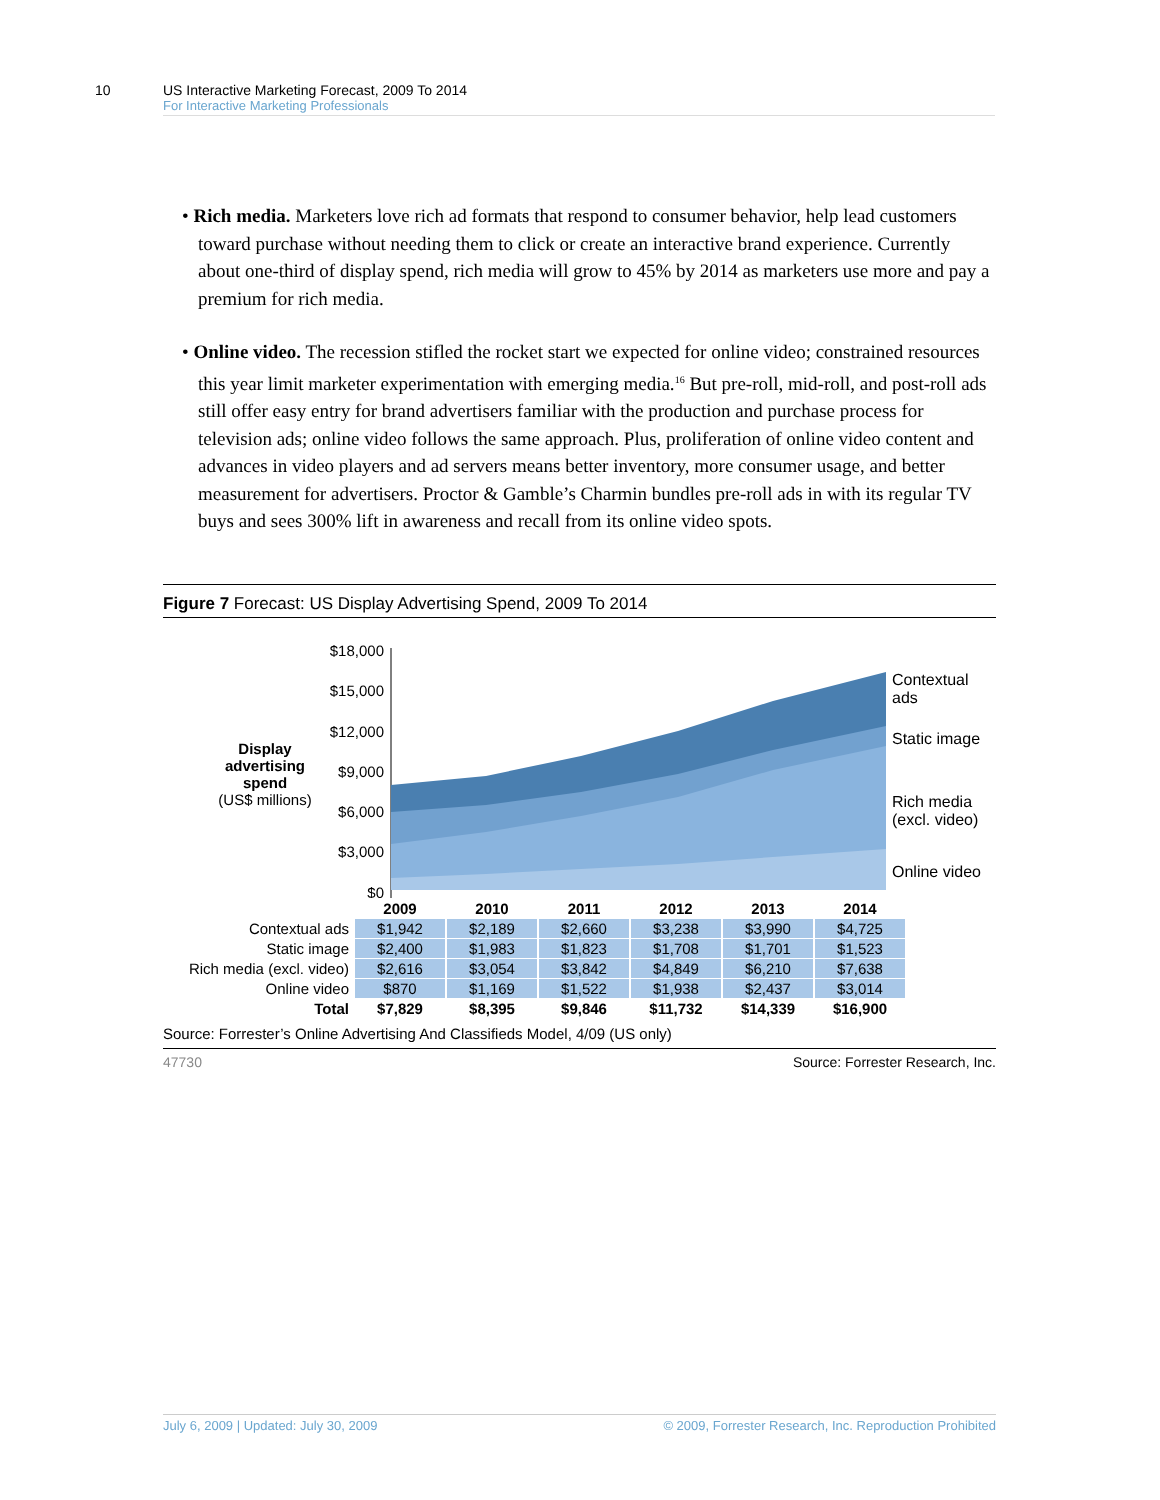10 US Interactive Marketing Forecast, 2009 To 2014
For Interactive Marketing Professionals
• Rich media. Marketers love rich ad formats that respond to consumer behavior, help lead customers toward purchase without needing them to click or create an interactive brand experience. Currently about one-third of display spend, rich media will grow to 45% by 2014 as marketers use more and pay a premium for rich media.
• Online video. The recession stifled the rocket start we expected for online video; constrained resources this year limit marketer experimentation with emerging media.<sup>16</sup> But pre-roll, mid-roll, and post-roll ads still offer easy entry for brand advertisers familiar with the production and purchase process for television ads; online video follows the same approach. Plus, proliferation of online video content and advances in video players and ad servers means better inventory, more consumer usage, and better measurement for advertisers. Proctor & Gamble’s Charmin bundles pre-roll ads in with its regular TV buys and sees 300% lift in awareness and recall from its online video spots.
Figure 7 Forecast: US Display Advertising Spend, 2009 To 2014
Display advertising spend
(US$ millions)
$18,000
$15,000
$12,000
$9,000
$6,000
$3,000
$0
Contextual
ads
Static image
Rich media
(excl. video)
Online video
| | 2009 | 2010 | 2011 | 2012 | 2013 | 2014 |
| Contextual ads | $1,942 | $2,189 | $2,660 | $3,238 | $3,990 | $4,725 |
| Static image | $2,400 | $1,983 | $1,823 | $1,708 | $1,701 | $1,523 |
| Rich media (excl. video) | $2,616 | $3,054 | $3,842 | $4,849 | $6,210 | $7,638 |
| Online video | $870 | $1,169 | $1,522 | $1,938 | $2,437 | $3,014 |
| Total | $7,829 | $8,395 | $9,846 | $11,732 | $14,339 | $16,900 |
Source: Forrester’s Online Advertising And Classifieds Model, 4/09 (US only)
47730 Source: Forrester Research, Inc.
July 6, 2009 | Updated: July 30, 2009 © 2009, Forrester Research, Inc. Reproduction Prohibited